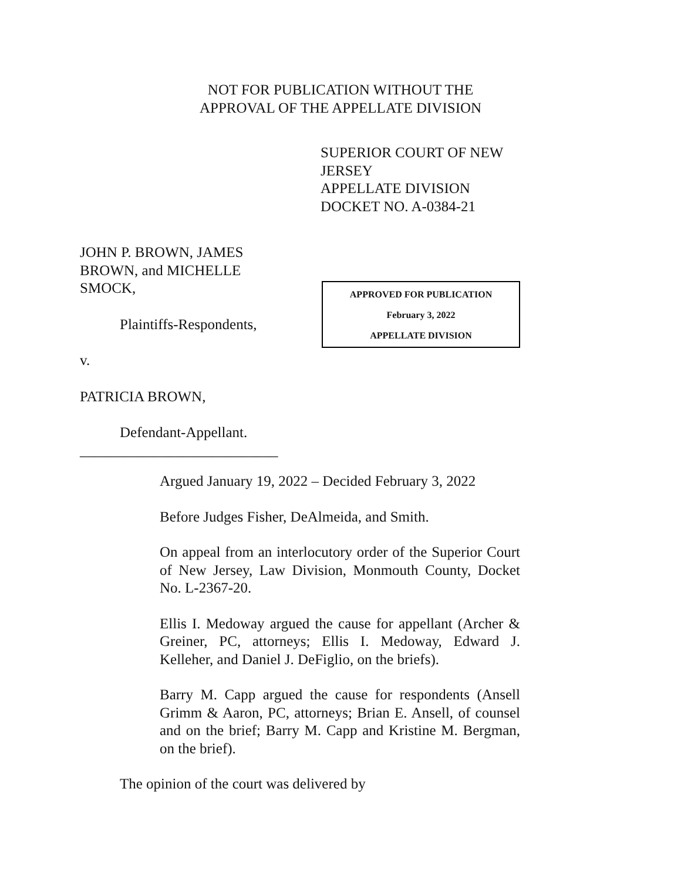NOT FOR PUBLICATION WITHOUT THE
APPROVAL OF THE APPELLATE DIVISION
SUPERIOR COURT OF NEW JERSEY
APPELLATE DIVISION
DOCKET NO. A-0384-21
JOHN P. BROWN, JAMES
BROWN, and MICHELLE
SMOCK,
Plaintiffs-Respondents,
v.
PATRICIA BROWN,
Defendant-Appellant.
___________________________
APPROVED FOR PUBLICATION
February 3, 2022
APPELLATE DIVISION
Argued January 19, 2022 – Decided February 3, 2022
Before Judges Fisher, DeAlmeida, and Smith.
On appeal from an interlocutory order of the Superior Court of New Jersey, Law Division, Monmouth County, Docket No. L-2367-20.
Ellis I. Medoway argued the cause for appellant (Archer & Greiner, PC, attorneys; Ellis I. Medoway, Edward J. Kelleher, and Daniel J. DeFiglio, on the briefs).
Barry M. Capp argued the cause for respondents (Ansell Grimm & Aaron, PC, attorneys; Brian E. Ansell, of counsel and on the brief; Barry M. Capp and Kristine M. Bergman, on the brief).
The opinion of the court was delivered by